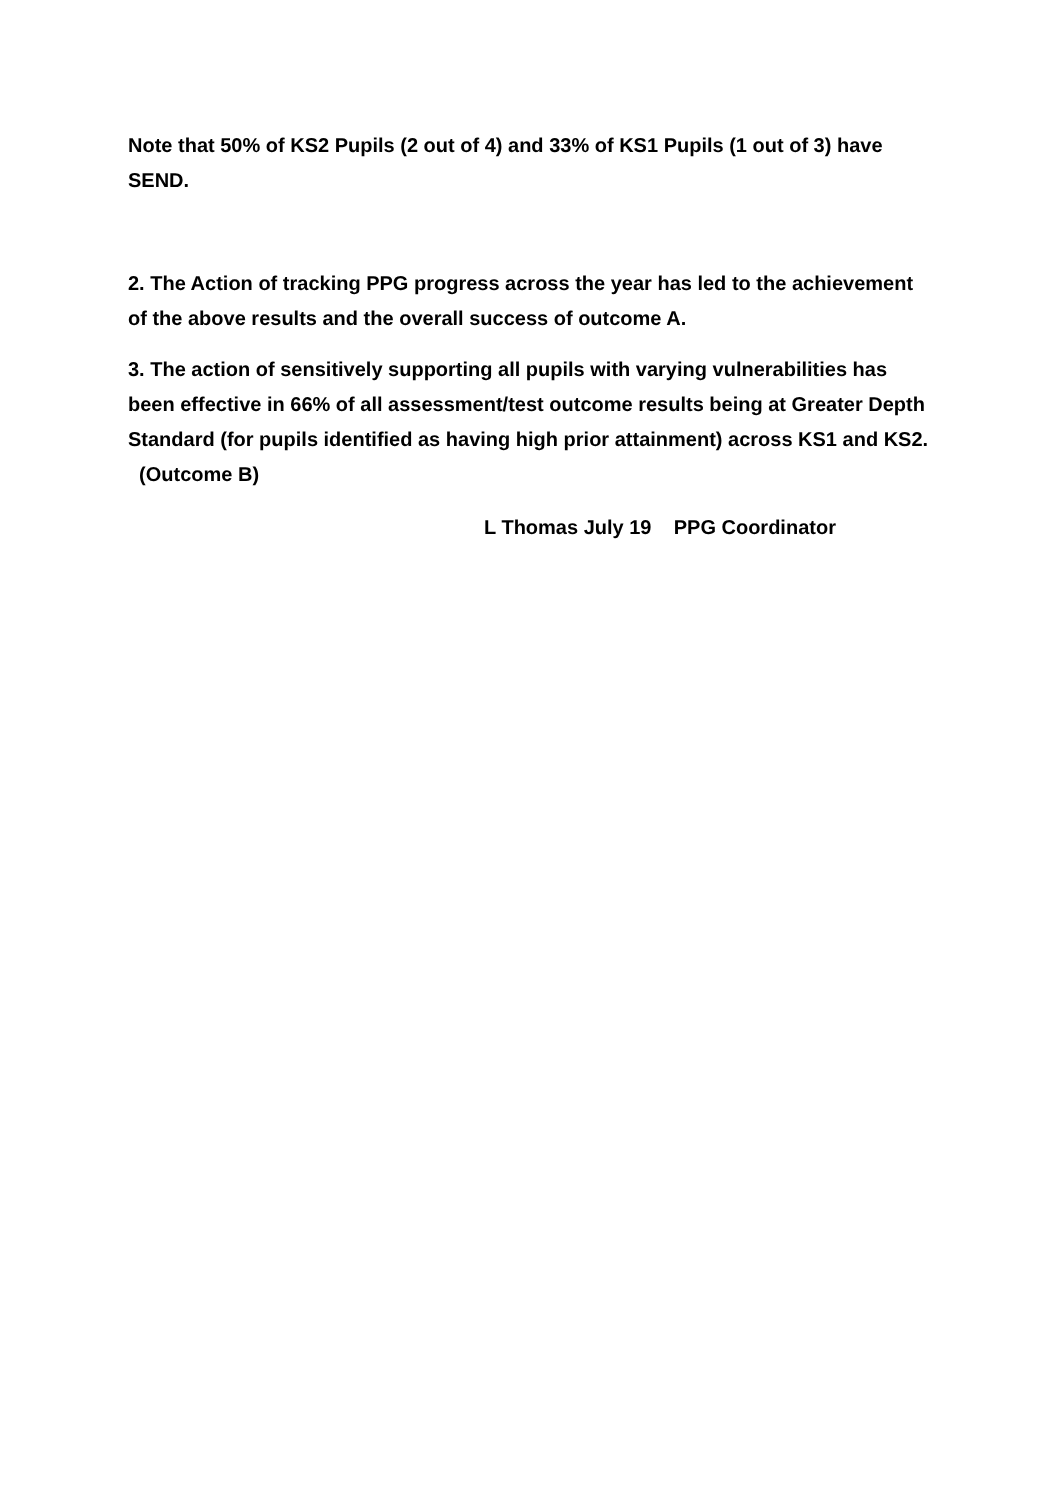Note that 50% of KS2 Pupils (2 out of 4) and 33% of KS1 Pupils (1 out of 3) have SEND.
2. The Action of tracking PPG progress across the year has led to the achievement of the above results and the overall success of outcome A.
3. The action of sensitively supporting all pupils with varying vulnerabilities has been effective in 66% of all assessment/test outcome results being at Greater Depth Standard (for pupils identified as having high prior attainment) across KS1 and KS2. (Outcome B)
L Thomas July 19 PPG Coordinator